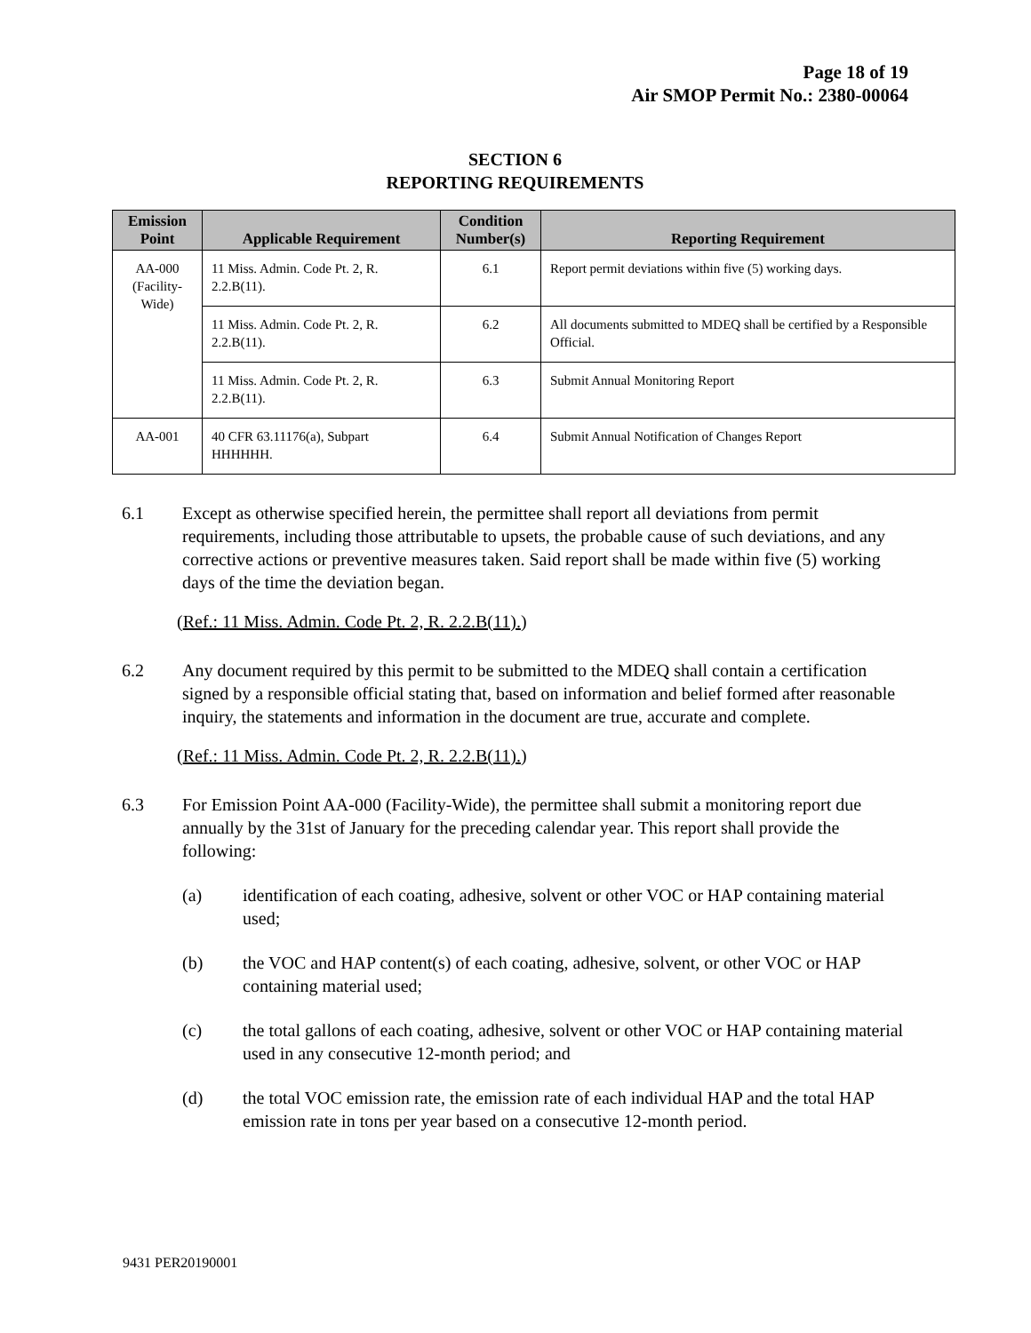Page 18 of 19
Air SMOP Permit No.: 2380-00064
SECTION 6
REPORTING REQUIREMENTS
| Emission Point | Applicable Requirement | Condition Number(s) | Reporting Requirement |
| --- | --- | --- | --- |
| AA-000 (Facility-Wide) | 11 Miss. Admin. Code Pt. 2, R. 2.2.B(11). | 6.1 | Report permit deviations within five (5) working days. |
| | 11 Miss. Admin. Code Pt. 2, R. 2.2.B(11). | 6.2 | All documents submitted to MDEQ shall be certified by a Responsible Official. |
| | 11 Miss. Admin. Code Pt. 2, R. 2.2.B(11). | 6.3 | Submit Annual Monitoring Report |
| AA-001 | 40 CFR 63.11176(a), Subpart HHHHHH. | 6.4 | Submit Annual Notification of Changes Report |
6.1 Except as otherwise specified herein, the permittee shall report all deviations from permit requirements, including those attributable to upsets, the probable cause of such deviations, and any corrective actions or preventive measures taken. Said report shall be made within five (5) working days of the time the deviation began.
(Ref.: 11 Miss. Admin. Code Pt. 2, R. 2.2.B(11).)
6.2 Any document required by this permit to be submitted to the MDEQ shall contain a certification signed by a responsible official stating that, based on information and belief formed after reasonable inquiry, the statements and information in the document are true, accurate and complete.
(Ref.: 11 Miss. Admin. Code Pt. 2, R. 2.2.B(11).)
6.3 For Emission Point AA-000 (Facility-Wide), the permittee shall submit a monitoring report due annually by the 31st of January for the preceding calendar year. This report shall provide the following:
(a) identification of each coating, adhesive, solvent or other VOC or HAP containing material used;
(b) the VOC and HAP content(s) of each coating, adhesive, solvent, or other VOC or HAP containing material used;
(c) the total gallons of each coating, adhesive, solvent or other VOC or HAP containing material used in any consecutive 12-month period; and
(d) the total VOC emission rate, the emission rate of each individual HAP and the total HAP emission rate in tons per year based on a consecutive 12-month period.
9431 PER20190001